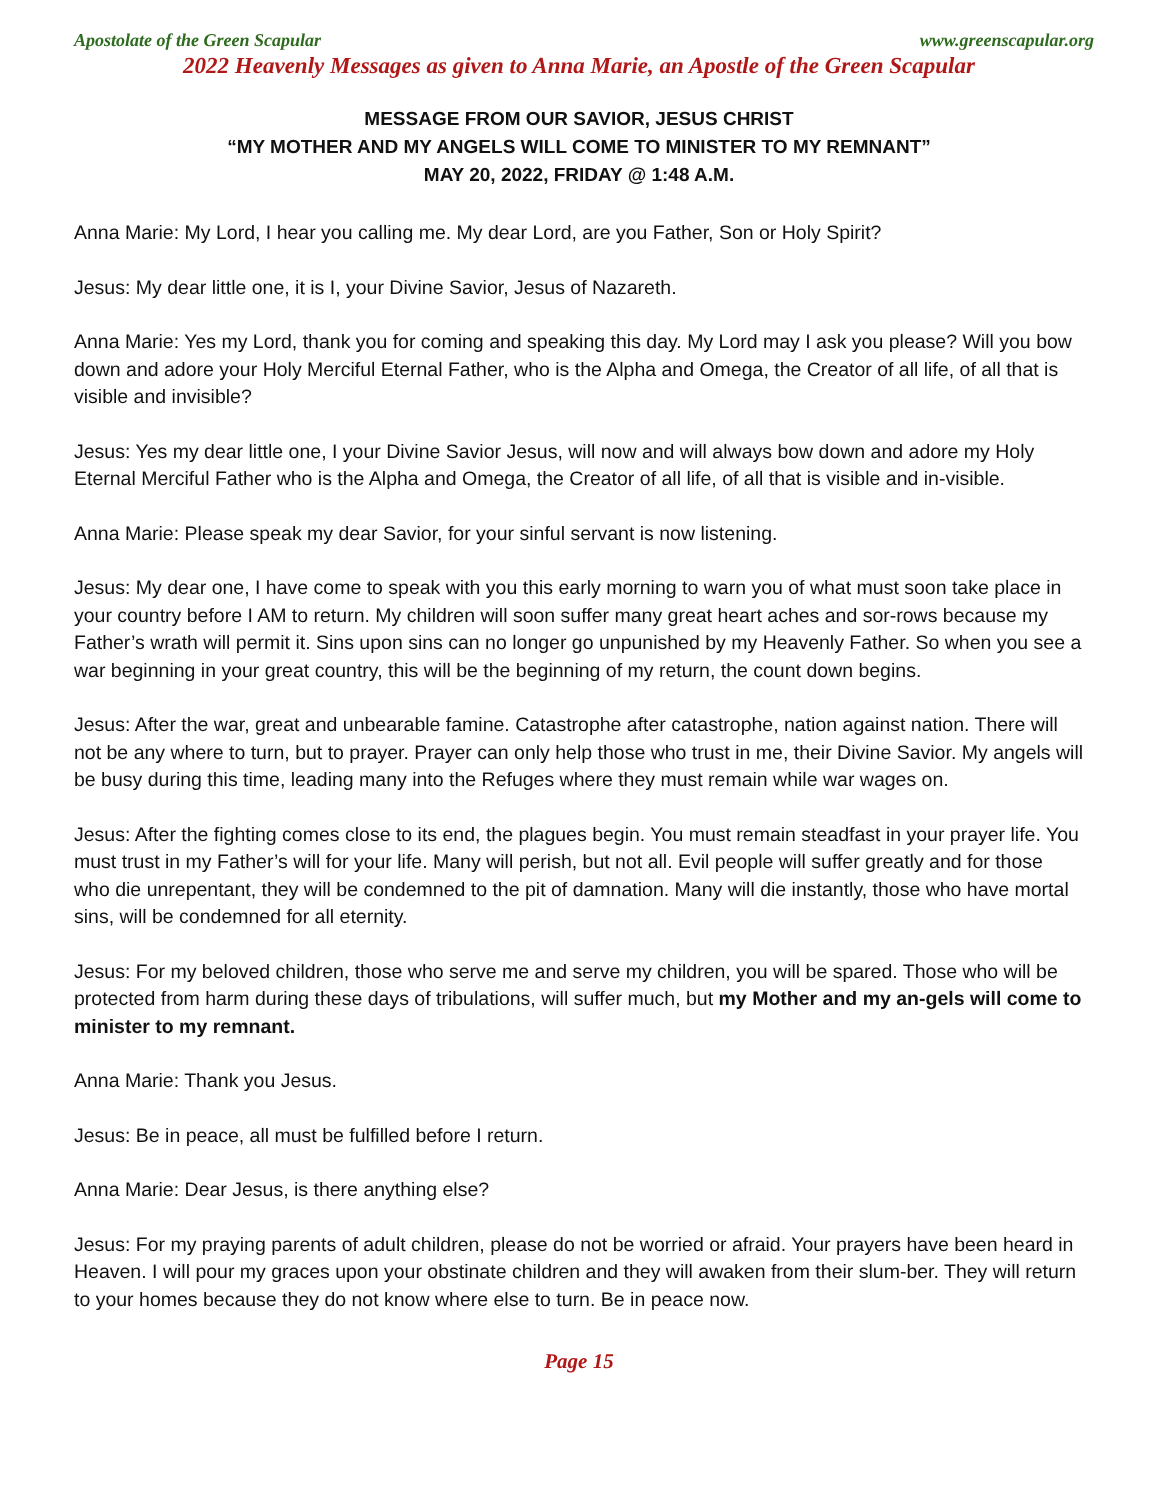Apostolate of the Green Scapular www.greenscapular.org
2022 Heavenly Messages as given to Anna Marie, an Apostle of the Green Scapular
MESSAGE FROM OUR SAVIOR, JESUS CHRIST
“MY MOTHER AND MY ANGELS WILL COME TO MINISTER TO MY REMNANT”
MAY 20, 2022, FRIDAY @ 1:48 A.M.
Anna Marie: My Lord, I hear you calling me. My dear Lord, are you Father, Son or Holy Spirit?
Jesus: My dear little one, it is I, your Divine Savior, Jesus of Nazareth.
Anna Marie: Yes my Lord, thank you for coming and speaking this day. My Lord may I ask you please? Will you bow down and adore your Holy Merciful Eternal Father, who is the Alpha and Omega, the Creator of all life, of all that is visible and invisible?
Jesus: Yes my dear little one, I your Divine Savior Jesus, will now and will always bow down and adore my Holy Eternal Merciful Father who is the Alpha and Omega, the Creator of all life, of all that is visible and in-visible.
Anna Marie: Please speak my dear Savior, for your sinful servant is now listening.
Jesus: My dear one, I have come to speak with you this early morning to warn you of what must soon take place in your country before I AM to return. My children will soon suffer many great heart aches and sor-rows because my Father’s wrath will permit it. Sins upon sins can no longer go unpunished by my Heavenly Father. So when you see a war beginning in your great country, this will be the beginning of my return, the count down begins.
Jesus: After the war, great and unbearable famine. Catastrophe after catastrophe, nation against nation. There will not be any where to turn, but to prayer. Prayer can only help those who trust in me, their Divine Savior. My angels will be busy during this time, leading many into the Refuges where they must remain while war wages on.
Jesus: After the fighting comes close to its end, the plagues begin. You must remain steadfast in your prayer life. You must trust in my Father’s will for your life. Many will perish, but not all. Evil people will suffer greatly and for those who die unrepentant, they will be condemned to the pit of damnation. Many will die instantly, those who have mortal sins, will be condemned for all eternity.
Jesus: For my beloved children, those who serve me and serve my children, you will be spared. Those who will be protected from harm during these days of tribulations, will suffer much, but my Mother and my an-gels will come to minister to my remnant.
Anna Marie: Thank you Jesus.
Jesus: Be in peace, all must be fulfilled before I return.
Anna Marie: Dear Jesus, is there anything else?
Jesus: For my praying parents of adult children, please do not be worried or afraid. Your prayers have been heard in Heaven. I will pour my graces upon your obstinate children and they will awaken from their slum-ber. They will return to your homes because they do not know where else to turn. Be in peace now.
Page 15